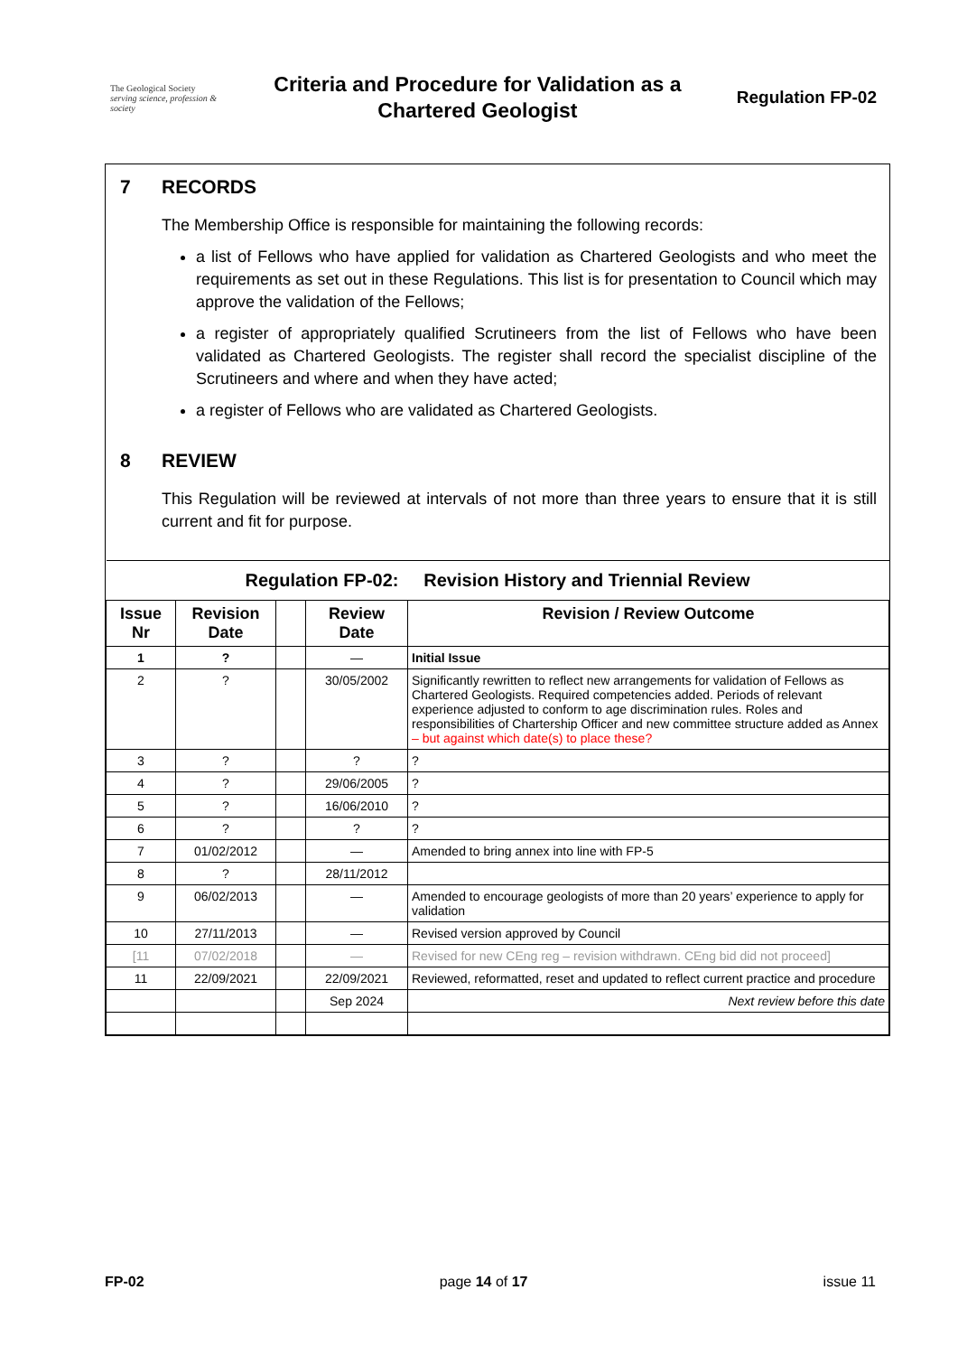The Geological Society
serving science, profession & society
Criteria and Procedure for Validation as a
Chartered Geologist
Regulation FP-02
7 RECORDS
The Membership Office is responsible for maintaining the following records:
a list of Fellows who have applied for validation as Chartered Geologists and who meet the requirements as set out in these Regulations. This list is for presentation to Council which may approve the validation of the Fellows;
a register of appropriately qualified Scrutineers from the list of Fellows who have been validated as Chartered Geologists. The register shall record the specialist discipline of the Scrutineers and where and when they have acted;
a register of Fellows who are validated as Chartered Geologists.
8 REVIEW
This Regulation will be reviewed at intervals of not more than three years to ensure that it is still current and fit for purpose.
| Regulation FP-02: Revision History and Triennial Review | | | | |
| --- | --- | --- | --- | --- |
| Issue Nr | Revision Date | | Review Date | Revision / Review Outcome |
| 1 | ? | | — | Initial Issue |
| 2 | ? | | 30/05/2002 | Significantly rewritten to reflect new arrangements for validation of Fellows as Chartered Geologists. Required competencies added. Periods of relevant experience adjusted to conform to age discrimination rules. Roles and responsibilities of Chartership Officer and new committee structure added as Annex – but against which date(s) to place these? |
| 3 | ? | | ? | ? |
| 4 | ? | | 29/06/2005 | ? |
| 5 | ? | | 16/06/2010 | ? |
| 6 | ? | | ? | ? |
| 7 | 01/02/2012 | | — | Amended to bring annex into line with FP-5 |
| 8 | ? | | 28/11/2012 | |
| 9 | 06/02/2013 | | — | Amended to encourage geologists of more than 20 years’ experience to apply for validation |
| 10 | 27/11/2013 | | — | Revised version approved by Council |
| [11 | 07/02/2018 | | — | Revised for new CEng reg – revision withdrawn. CEng bid did not proceed] |
| 11 | 22/09/2021 | | 22/09/2021 | Reviewed, reformatted, reset and updated to reflect current practice and procedure |
| | | | Sep 2024 | Next review before this date |
FP-02 page 14 of 17 issue 11